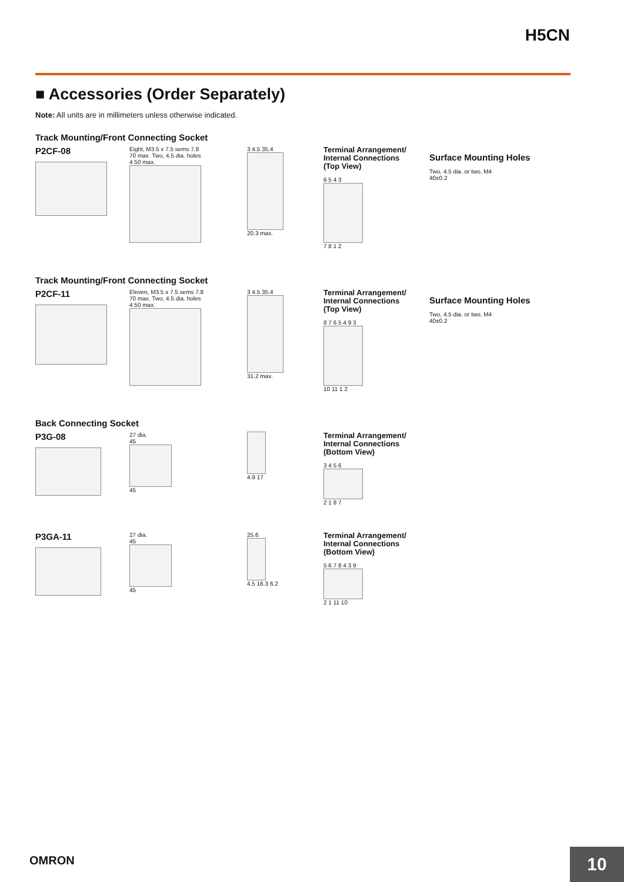H5CN
■ Accessories (Order Separately)
Note: All units are in millimeters unless otherwise indicated.
Track Mounting/Front Connecting Socket
P2CF-08
Eight, M3.5 x 7.5 sems 7.8
70 max. Two, 4.5 dia. holes
4 50 max.
3 4.5 35.4
20.3 max.
Terminal Arrangement/
Internal Connections
(Top View)
6 5 4 3
7 8 1 2
Surface Mounting Holes
Two, 4.5 dia. or two, M4
40±0.2
Track Mounting/Front Connecting Socket
P2CF-11
Eleven, M3.5 x 7.5 sems 7.8
70 max. Two, 4.5 dia. holes
4 50 max.
3 4.5 35.4
31.2 max.
Terminal Arrangement/
Internal Connections
(Top View)
8 7 6 5 4 9 3
10 11 1 2
Surface Mounting Holes
Two, 4.5 dia. or two, M4
40±0.2
Back Connecting Socket
P3G-08
27 dia.
45
45
4.9 17
Terminal Arrangement/
Internal Connections
(Bottom View)
3 4 5 6
2 1 8 7
P3GA-11
27 dia.
45
45
25.6
4.5 16.3 6.2
Terminal Arrangement/
Internal Connections
(Bottom View)
5 6 7 8 4 3 9
2 1 11 10
OMRON 10